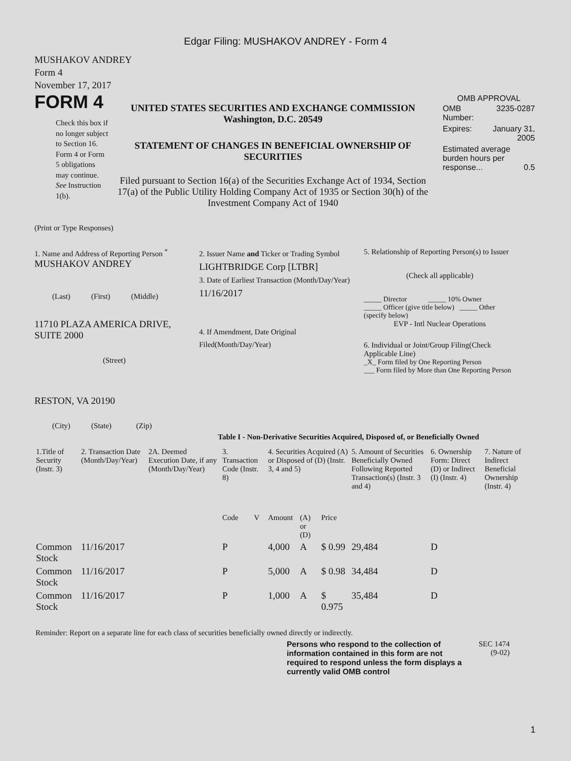Edgar Filing: MUSHAKOV ANDREY - Form 4
MUSHAKOV ANDREY
Form 4
November 17, 2017
FORM 4
Check this box if no longer subject to Section 16. Form 4 or Form 5 obligations may continue. See Instruction 1(b).
UNITED STATES SECURITIES AND EXCHANGE COMMISSION
Washington, D.C. 20549
STATEMENT OF CHANGES IN BENEFICIAL OWNERSHIP OF SECURITIES
Filed pursuant to Section 16(a) of the Securities Exchange Act of 1934, Section 17(a) of the Public Utility Holding Company Act of 1935 or Section 30(h) of the Investment Company Act of 1940
OMB APPROVAL
| OMB Number: | 3235-0287 |
| Expires: | January 31, 2005 |
| Estimated average burden hours per response... 0.5 | |
(Print or Type Responses)
1. Name and Address of Reporting Person <sup>*</sup>
MUSHAKOV ANDREY
(Last) (First) (Middle)
11710 PLAZA AMERICA DRIVE, SUITE 2000
(Street)
RESTON, VA 20190
(City) (State) (Zip)
2. Issuer Name and Ticker or Trading Symbol
LIGHTBRIDGE Corp [LTBR]
3. Date of Earliest Transaction (Month/Day/Year)
11/16/2017
4. If Amendment, Date Original Filed(Month/Day/Year)
5. Relationship of Reporting Person(s) to Issuer
(Check all applicable)
_____ Director _____ 10% Owner
_____ Officer (give title below) _____ Other (specify below)
EVP - Intl Nuclear Operations
6. Individual or Joint/Group Filing(Check Applicable Line)
_X_ Form filed by One Reporting Person
___ Form filed by More than One Reporting Person
Table I - Non-Derivative Securities Acquired, Disposed of, or Beneficially Owned
| 1.Title of Security (Instr. 3) | 2. Transaction Date (Month/Day/Year) | 2A. Deemed Execution Date, if any (Month/Day/Year) | 3. Transaction Code (Instr. 8) | | 4. Securities Acquired (A) or Disposed of (D) (Instr. 3, 4 and 5) | | | 5. Amount of Securities Beneficially Owned Following Reported Transaction(s) (Instr. 3 and 4) | 6. Ownership Form: Direct (D) or Indirect (I) (Instr. 4) | 7. Nature of Indirect Beneficial Ownership (Instr. 4) |
| --- | --- | --- | --- | --- | --- | --- | --- | --- | --- | --- |
| | | | Code | V | Amount | (A) or (D) | Price | | | |
| Common Stock | 11/16/2017 | | P | | 4,000 | A | $ 0.99 | 29,484 | D | |
| Common Stock | 11/16/2017 | | P | | 5,000 | A | $ 0.98 | 34,484 | D | |
| Common Stock | 11/16/2017 | | P | | 1,000 | A | $ 0.975 | 35,484 | D | |
Reminder: Report on a separate line for each class of securities beneficially owned directly or indirectly.
Persons who respond to the collection of information contained in this form are not required to respond unless the form displays a currently valid OMB control
SEC 1474
(9-02)
1